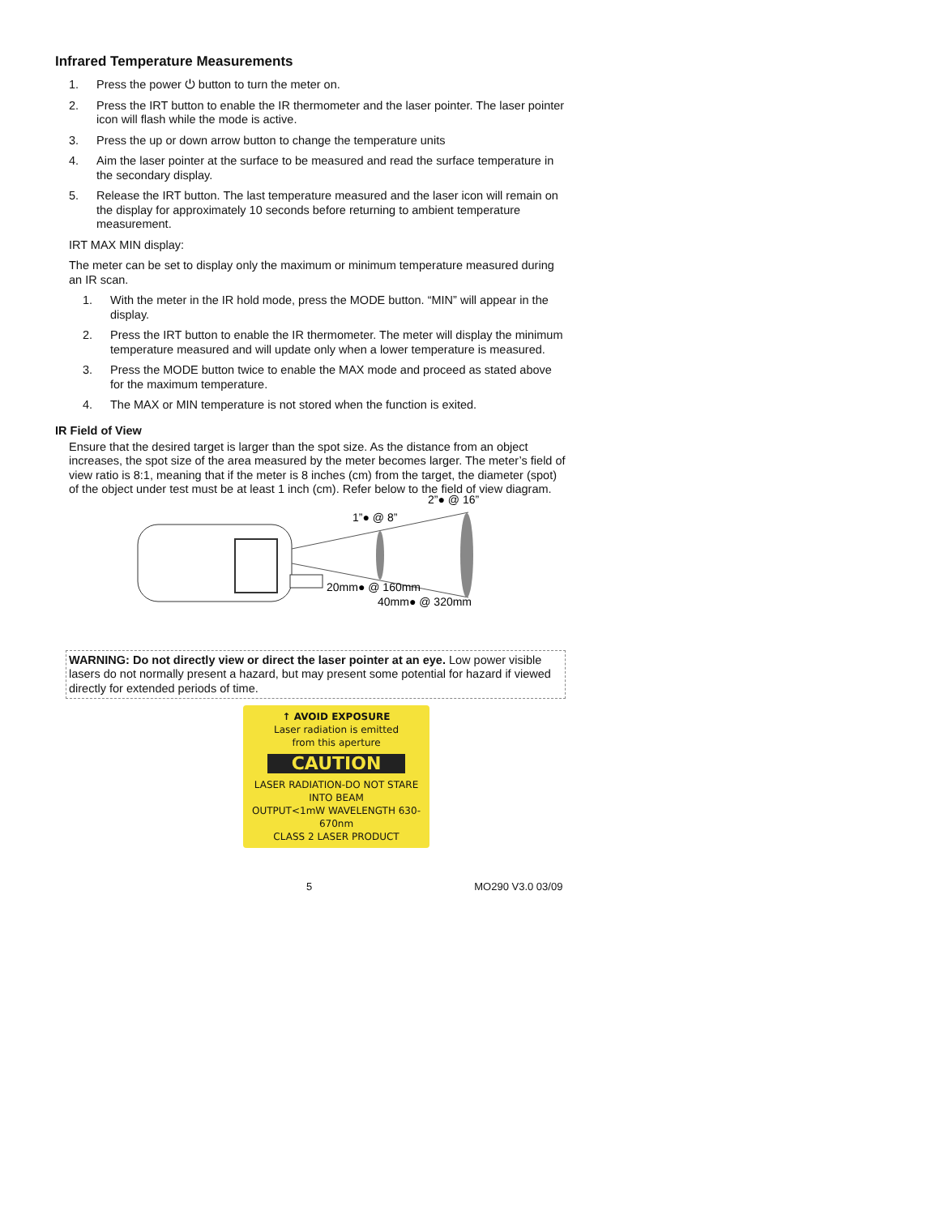Infrared Temperature Measurements
1. Press the power ⏻ button to turn the meter on.
2. Press the IRT button to enable the IR thermometer and the laser pointer. The laser pointer icon will flash while the mode is active.
3. Press the up or down arrow button to change the temperature units
4. Aim the laser pointer at the surface to be measured and read the surface temperature in the secondary display.
5. Release the IRT button. The last temperature measured and the laser icon will remain on the display for approximately 10 seconds before returning to ambient temperature measurement.
IRT MAX MIN display:
The meter can be set to display only the maximum or minimum temperature measured during an IR scan.
1. With the meter in the IR hold mode, press the MODE button. “MIN” will appear in the display.
2. Press the IRT button to enable the IR thermometer. The meter will display the minimum temperature measured and will update only when a lower temperature is measured.
3. Press the MODE button twice to enable the MAX mode and proceed as stated above for the maximum temperature.
4. The MAX or MIN temperature is not stored when the function is exited.
IR Field of View
Ensure that the desired target is larger than the spot size. As the distance from an object increases, the spot size of the area measured by the meter becomes larger. The meter’s field of view ratio is 8:1, meaning that if the meter is 8 inches (cm) from the target, the diameter (spot) of the object under test must be at least 1 inch (cm). Refer below to the field of view diagram.
2”● @ 16”
1”● @ 8”
20mm● @ 160mm
40mm● @ 320mm
WARNING: Do not directly view or direct the laser pointer at an eye. Low power visible lasers do not normally present a hazard, but may present some potential for hazard if viewed directly for extended periods of time.
↑ AVOID EXPOSURE
Laser radiation is emitted
from this aperture
CAUTION
LASER RADIATION-DO NOT STARE INTO BEAM
OUTPUT<1mW WAVELENGTH 630-670nm
CLASS 2 LASER PRODUCT
5 MO290 V3.0 03/09